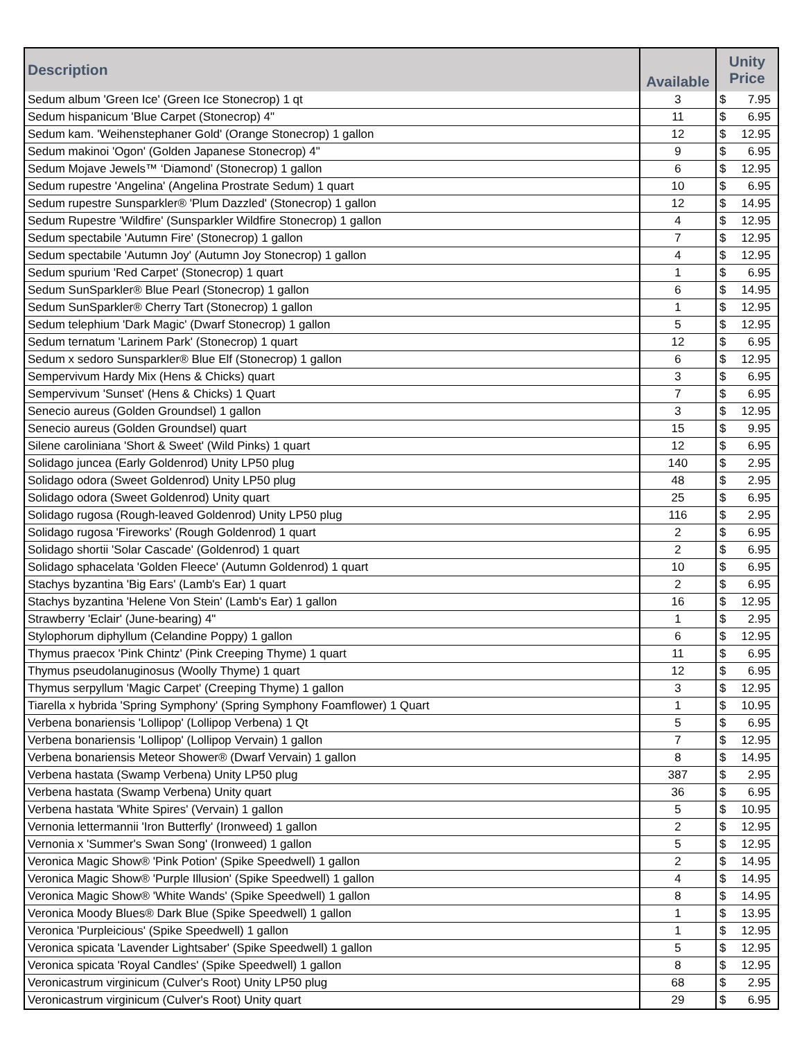| Description | Available | Unity Price | |
| --- | --- | --- | --- |
| Sedum album 'Green Ice' (Green Ice Stonecrop) 1 qt | 3 | $ | 7.95 |
| Sedum hispanicum 'Blue Carpet (Stonecrop) 4" | 11 | $ | 6.95 |
| Sedum kam. 'Weihenstephaner Gold' (Orange Stonecrop) 1 gallon | 12 | $ | 12.95 |
| Sedum makinoi 'Ogon' (Golden Japanese Stonecrop) 4" | 9 | $ | 6.95 |
| Sedum Mojave Jewels™ ‘Diamond’ (Stonecrop) 1 gallon | 6 | $ | 12.95 |
| Sedum rupestre 'Angelina' (Angelina Prostrate Sedum) 1 quart | 10 | $ | 6.95 |
| Sedum rupestre Sunsparkler® 'Plum Dazzled' (Stonecrop) 1 gallon | 12 | $ | 14.95 |
| Sedum Rupestre 'Wildfire' (Sunsparkler Wildfire Stonecrop) 1 gallon | 4 | $ | 12.95 |
| Sedum spectabile 'Autumn Fire' (Stonecrop) 1 gallon | 7 | $ | 12.95 |
| Sedum spectabile 'Autumn Joy' (Autumn Joy Stonecrop) 1 gallon | 4 | $ | 12.95 |
| Sedum spurium 'Red Carpet' (Stonecrop) 1 quart | 1 | $ | 6.95 |
| Sedum SunSparkler® Blue Pearl (Stonecrop) 1 gallon | 6 | $ | 14.95 |
| Sedum SunSparkler® Cherry Tart (Stonecrop) 1 gallon | 1 | $ | 12.95 |
| Sedum telephium 'Dark Magic' (Dwarf Stonecrop) 1 gallon | 5 | $ | 12.95 |
| Sedum ternatum 'Larinem Park' (Stonecrop) 1 quart | 12 | $ | 6.95 |
| Sedum x sedoro Sunsparkler® Blue Elf (Stonecrop) 1 gallon | 6 | $ | 12.95 |
| Sempervivum Hardy Mix (Hens & Chicks) quart | 3 | $ | 6.95 |
| Sempervivum 'Sunset' (Hens & Chicks) 1 Quart | 7 | $ | 6.95 |
| Senecio aureus (Golden Groundsel) 1 gallon | 3 | $ | 12.95 |
| Senecio aureus (Golden Groundsel) quart | 15 | $ | 9.95 |
| Silene caroliniana 'Short & Sweet' (Wild Pinks) 1 quart | 12 | $ | 6.95 |
| Solidago juncea (Early Goldenrod) Unity LP50 plug | 140 | $ | 2.95 |
| Solidago odora (Sweet Goldenrod) Unity LP50 plug | 48 | $ | 2.95 |
| Solidago odora (Sweet Goldenrod) Unity quart | 25 | $ | 6.95 |
| Solidago rugosa (Rough-leaved Goldenrod) Unity LP50 plug | 116 | $ | 2.95 |
| Solidago rugosa 'Fireworks' (Rough Goldenrod) 1 quart | 2 | $ | 6.95 |
| Solidago shortii 'Solar Cascade' (Goldenrod) 1 quart | 2 | $ | 6.95 |
| Solidago sphacelata 'Golden Fleece' (Autumn Goldenrod) 1 quart | 10 | $ | 6.95 |
| Stachys byzantina 'Big Ears' (Lamb's Ear) 1 quart | 2 | $ | 6.95 |
| Stachys byzantina 'Helene Von Stein' (Lamb's Ear) 1 gallon | 16 | $ | 12.95 |
| Strawberry 'Eclair' (June-bearing) 4" | 1 | $ | 2.95 |
| Stylophorum diphyllum (Celandine Poppy) 1 gallon | 6 | $ | 12.95 |
| Thymus praecox 'Pink Chintz' (Pink Creeping Thyme) 1 quart | 11 | $ | 6.95 |
| Thymus pseudolanuginosus (Woolly Thyme) 1 quart | 12 | $ | 6.95 |
| Thymus serpyllum 'Magic Carpet' (Creeping Thyme) 1 gallon | 3 | $ | 12.95 |
| Tiarella x hybrida 'Spring Symphony' (Spring Symphony Foamflower) 1 Quart | 1 | $ | 10.95 |
| Verbena bonariensis 'Lollipop' (Lollipop Verbena) 1 Qt | 5 | $ | 6.95 |
| Verbena bonariensis 'Lollipop' (Lollipop Vervain) 1 gallon | 7 | $ | 12.95 |
| Verbena bonariensis Meteor Shower® (Dwarf Vervain) 1 gallon | 8 | $ | 14.95 |
| Verbena hastata (Swamp Verbena) Unity LP50 plug | 387 | $ | 2.95 |
| Verbena hastata (Swamp Verbena) Unity quart | 36 | $ | 6.95 |
| Verbena hastata 'White Spires' (Vervain) 1 gallon | 5 | $ | 10.95 |
| Vernonia lettermannii 'Iron Butterfly' (Ironweed) 1 gallon | 2 | $ | 12.95 |
| Vernonia x 'Summer's Swan Song' (Ironweed) 1 gallon | 5 | $ | 12.95 |
| Veronica Magic Show® 'Pink Potion' (Spike Speedwell) 1 gallon | 2 | $ | 14.95 |
| Veronica Magic Show® 'Purple Illusion' (Spike Speedwell) 1 gallon | 4 | $ | 14.95 |
| Veronica Magic Show® 'White Wands' (Spike Speedwell) 1 gallon | 8 | $ | 14.95 |
| Veronica Moody Blues® Dark Blue (Spike Speedwell) 1 gallon | 1 | $ | 13.95 |
| Veronica 'Purpleicious' (Spike Speedwell) 1 gallon | 1 | $ | 12.95 |
| Veronica spicata 'Lavender Lightsaber' (Spike Speedwell) 1 gallon | 5 | $ | 12.95 |
| Veronica spicata 'Royal Candles' (Spike Speedwell) 1 gallon | 8 | $ | 12.95 |
| Veronicastrum virginicum (Culver's Root) Unity LP50 plug | 68 | $ | 2.95 |
| Veronicastrum virginicum (Culver's Root) Unity quart | 29 | $ | 6.95 |